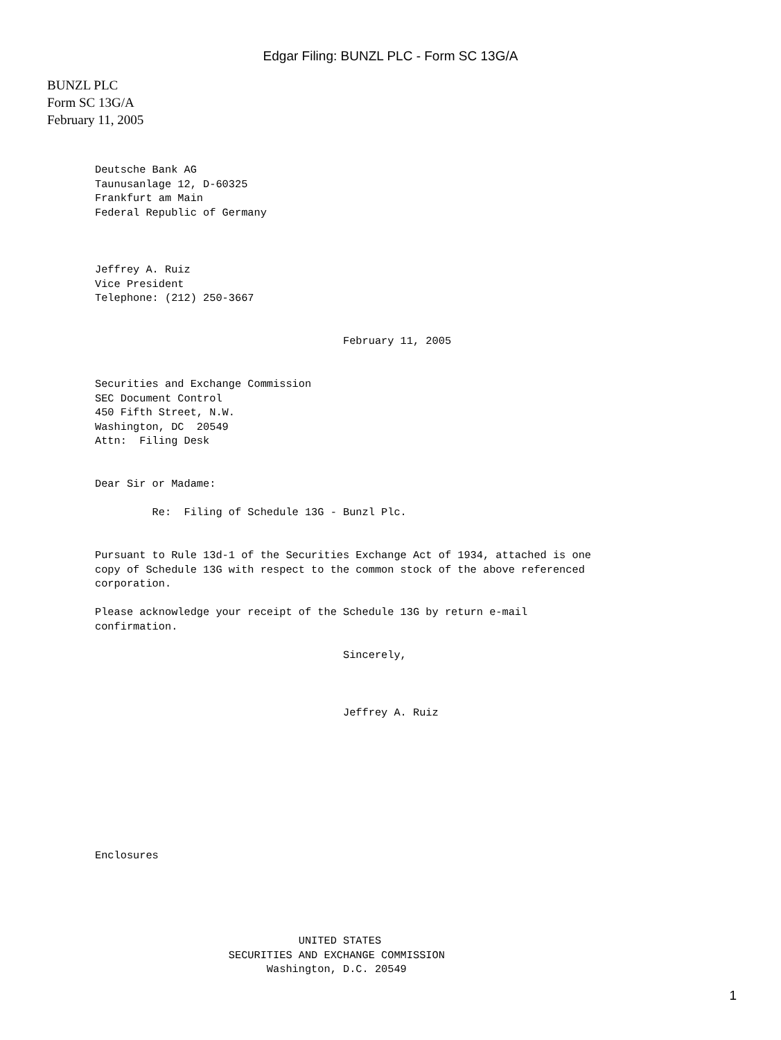Edgar Filing: BUNZL PLC - Form SC 13G/A
BUNZL PLC
Form SC 13G/A
February 11, 2005
Deutsche Bank AG
Taunusanlage 12, D-60325
Frankfurt am Main
Federal Republic of Germany



Jeffrey A. Ruiz
Vice President
Telephone: (212) 250-3667


                                       February 11, 2005


Securities and Exchange Commission
SEC Document Control
450 Fifth Street, N.W.
Washington, DC  20549
Attn:  Filing Desk


Dear Sir or Madame:

         Re:  Filing of Schedule 13G - Bunzl Plc.


Pursuant to Rule 13d-1 of the Securities Exchange Act of 1934, attached is one
copy of Schedule 13G with respect to the common stock of the above referenced
corporation.

Please acknowledge your receipt of the Schedule 13G by return e-mail
confirmation.

                                       Sincerely,



                                       Jeffrey A. Ruiz









Enclosures





                                UNITED STATES
                     SECURITIES AND EXCHANGE COMMISSION
                           Washington, D.C. 20549
1